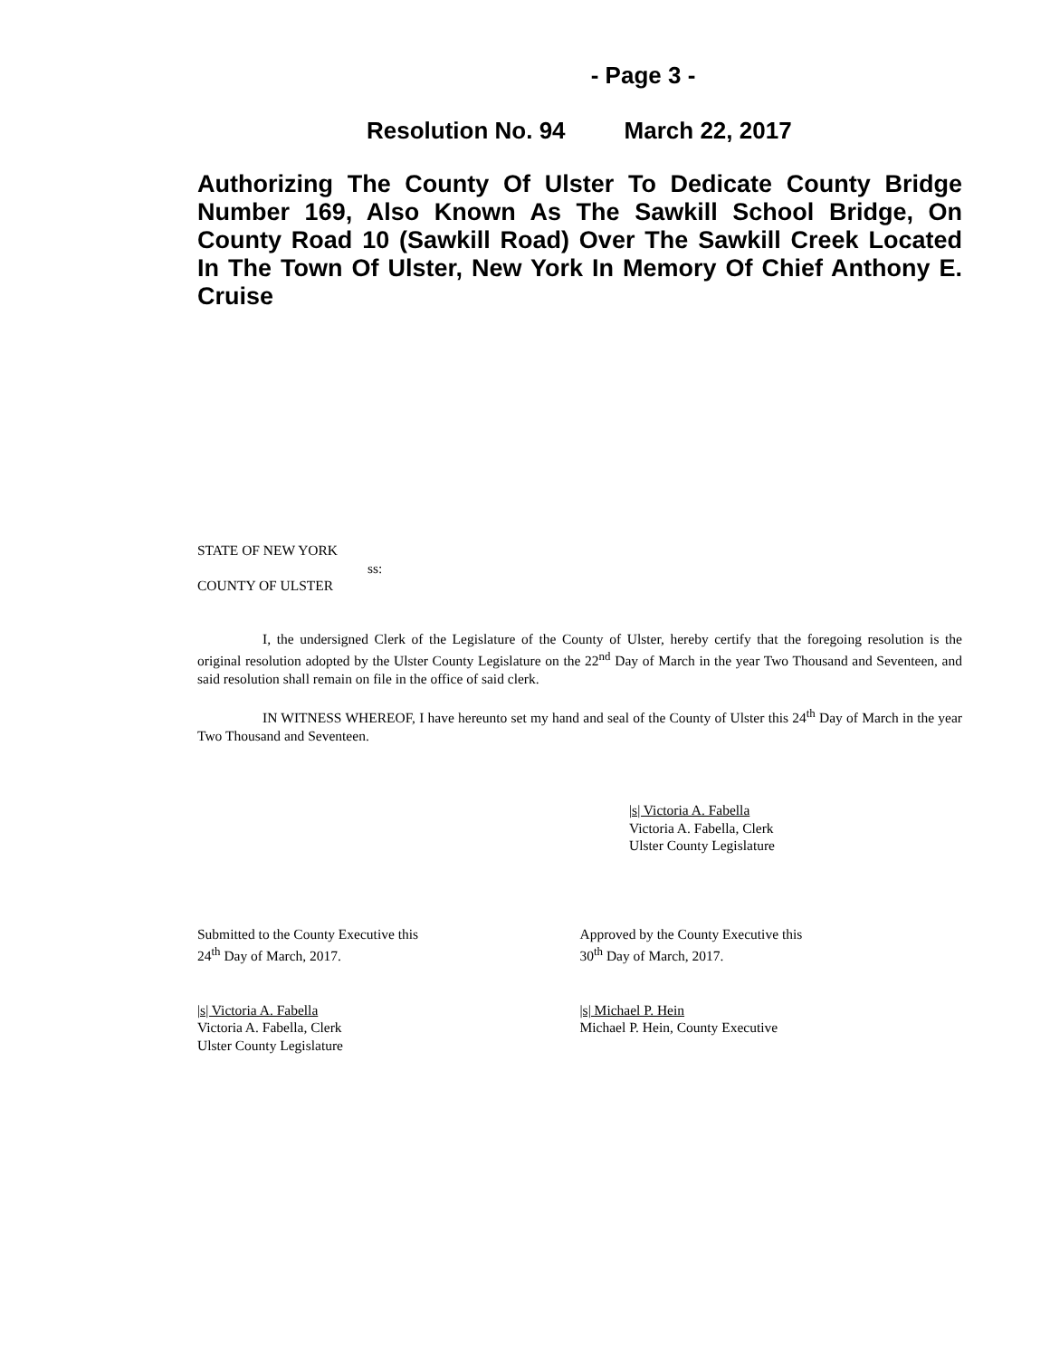- Page 3 -
Resolution No. 94 March 22, 2017
Authorizing The County Of Ulster To Dedicate County Bridge Number 169, Also Known As The Sawkill School Bridge, On County Road 10 (Sawkill Road) Over The Sawkill Creek Located In The Town Of Ulster, New York In Memory Of Chief Anthony E. Cruise
STATE OF NEW YORK
ss:
COUNTY OF ULSTER
I, the undersigned Clerk of the Legislature of the County of Ulster, hereby certify that the foregoing resolution is the original resolution adopted by the Ulster County Legislature on the 22<sup>nd</sup> Day of March in the year Two Thousand and Seventeen, and said resolution shall remain on file in the office of said clerk.
IN WITNESS WHEREOF, I have hereunto set my hand and seal of the County of Ulster this 24<sup>th</sup> Day of March in the year Two Thousand and Seventeen.
|s| Victoria A. Fabella
Victoria A. Fabella, Clerk
Ulster County Legislature
Submitted to the County Executive this
24<sup>th</sup> Day of March, 2017.
Approved by the County Executive this
30<sup>th</sup> Day of March, 2017.
|s| Victoria A. Fabella
Victoria A. Fabella, Clerk
Ulster County Legislature
|s| Michael P. Hein
Michael P. Hein, County Executive